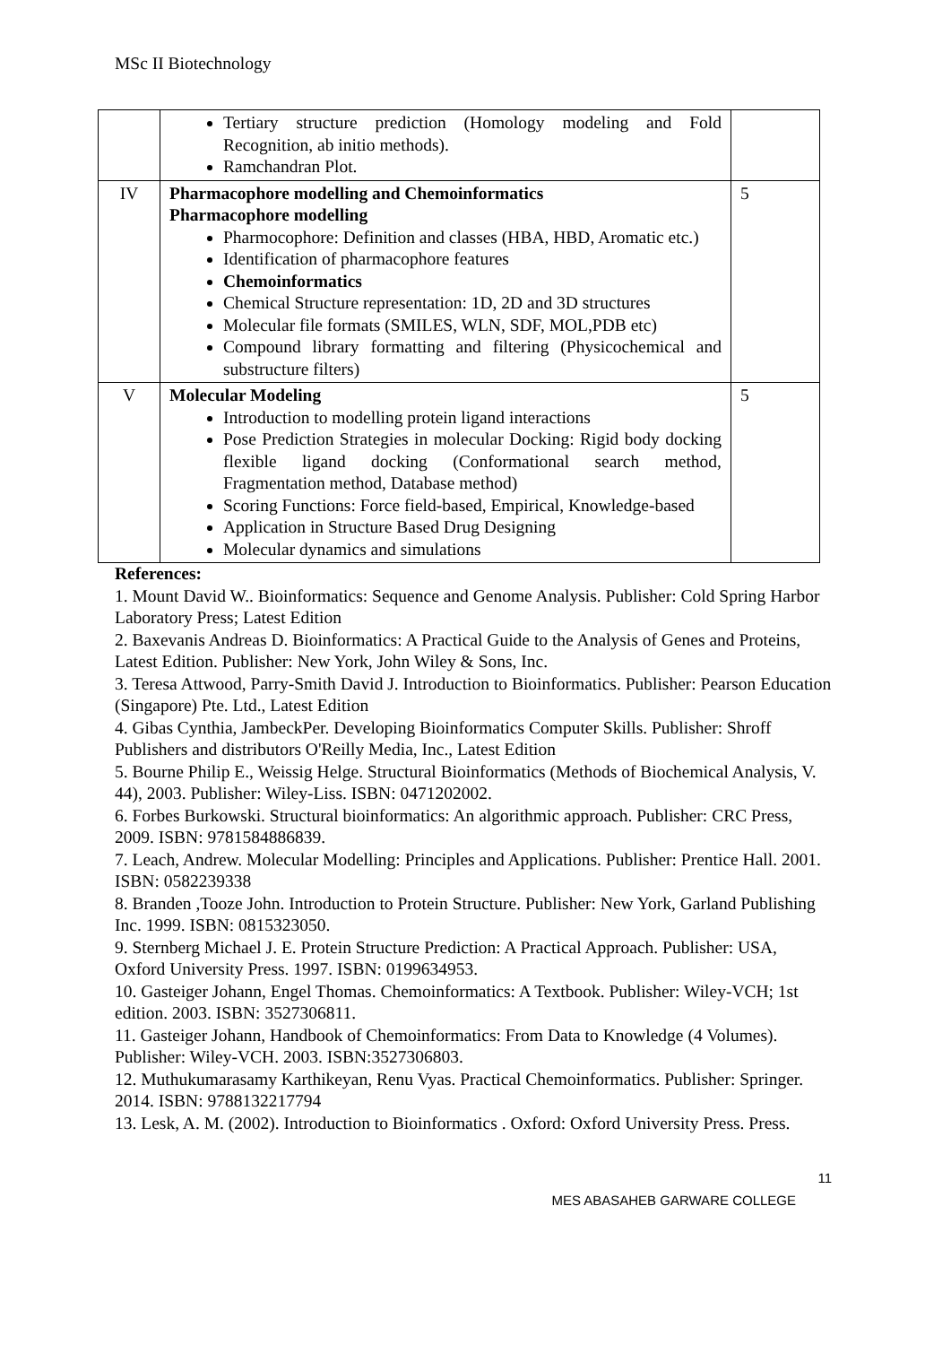MSc II Biotechnology
| | Tertiary structure prediction (Homology modeling and Fold Recognition, ab initio methods). Ramchandran Plot. | |
| IV | Pharmacophore modelling and Chemoinformatics Pharmacophore modelling Pharmocophore: Definition and classes (HBA, HBD, Aromatic etc.) Identification of pharmacophore features Chemoinformatics Chemical Structure representation: 1D, 2D and 3D structures Molecular file formats (SMILES, WLN, SDF, MOL,PDB etc) Compound library formatting and filtering (Physicochemical and substructure filters) | 5 |
| V | Molecular Modeling Introduction to modelling protein ligand interactions Pose Prediction Strategies in molecular Docking: Rigid body docking flexible ligand docking (Conformational search method, Fragmentation method, Database method) Scoring Functions: Force field-based, Empirical, Knowledge-based Application in Structure Based Drug Designing Molecular dynamics and simulations | 5 |
References:
1. Mount David W.. Bioinformatics: Sequence and Genome Analysis. Publisher: Cold Spring Harbor Laboratory Press; Latest Edition
2. Baxevanis Andreas D. Bioinformatics: A Practical Guide to the Analysis of Genes and Proteins, Latest Edition. Publisher: New York, John Wiley & Sons, Inc.
3. Teresa Attwood, Parry-Smith David J. Introduction to Bioinformatics. Publisher: Pearson Education (Singapore) Pte. Ltd., Latest Edition
4. Gibas Cynthia, JambeckPer. Developing Bioinformatics Computer Skills. Publisher: Shroff Publishers and distributors O'Reilly Media, Inc., Latest Edition
5. Bourne Philip E., Weissig Helge. Structural Bioinformatics (Methods of Biochemical Analysis, V. 44), 2003. Publisher: Wiley-Liss. ISBN: 0471202002.
6. Forbes Burkowski. Structural bioinformatics: An algorithmic approach. Publisher: CRC Press, 2009. ISBN: 9781584886839.
7. Leach, Andrew. Molecular Modelling: Principles and Applications. Publisher: Prentice Hall. 2001. ISBN: 0582239338
8. Branden ,Tooze John. Introduction to Protein Structure. Publisher: New York, Garland Publishing Inc. 1999. ISBN: 0815323050.
9. Sternberg Michael J. E. Protein Structure Prediction: A Practical Approach. Publisher: USA, Oxford University Press. 1997. ISBN: 0199634953.
10. Gasteiger Johann, Engel Thomas. Chemoinformatics: A Textbook. Publisher: Wiley-VCH; 1st edition. 2003. ISBN: 3527306811.
11. Gasteiger Johann, Handbook of Chemoinformatics: From Data to Knowledge (4 Volumes). Publisher: Wiley-VCH. 2003. ISBN:3527306803.
12. Muthukumarasamy Karthikeyan, Renu Vyas. Practical Chemoinformatics. Publisher: Springer. 2014. ISBN: 9788132217794
13. Lesk, A. M. (2002). Introduction to Bioinformatics . Oxford: Oxford University Press. Press.
11
MES ABASAHEB GARWARE COLLEGE